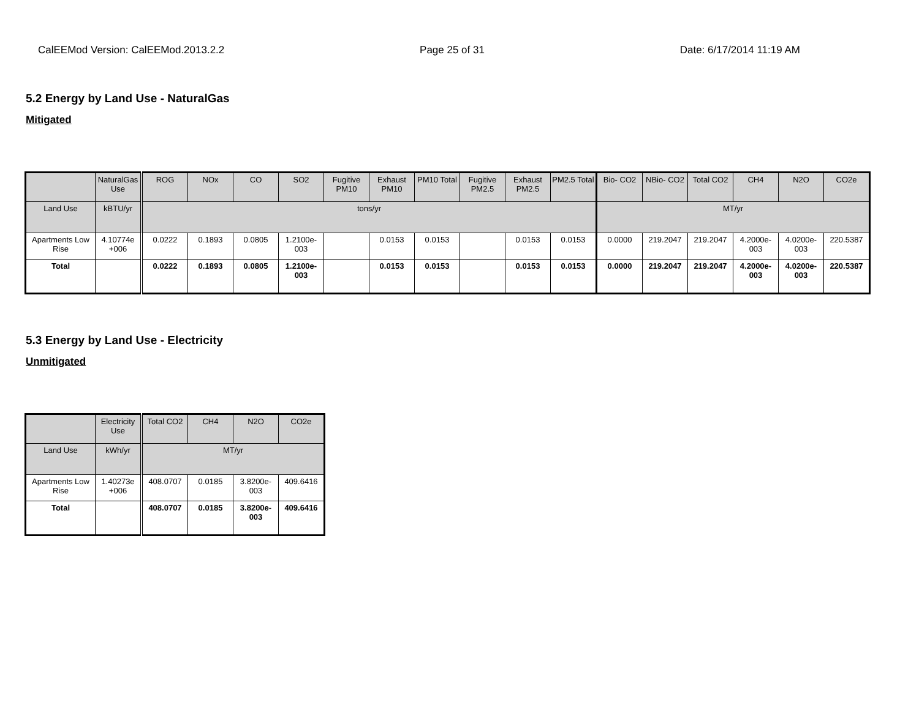CalEEMod Version: CalEEMod.2013.2.2 Page 25 of 31 Date: 6/17/2014 11:19 AM
5.2 Energy by Land Use - NaturalGas
Mitigated
| | NaturalGas Use | ROG | NOx | CO | SO2 | Fugitive PM10 | Exhaust PM10 | PM10 Total | Fugitive PM2.5 | Exhaust PM2.5 | PM2.5 Total | Bio- CO2 | NBio- CO2 | Total CO2 | CH4 | N2O | CO2e |
| --- | --- | --- | --- | --- | --- | --- | --- | --- | --- | --- | --- | --- | --- | --- | --- | --- | --- |
| Land Use | kBTU/yr | tons/yr | | | | | | | | | | MT/yr | | | | | |
| Apartments Low Rise | 4.10774e +006 | 0.0222 | 0.1893 | 0.0805 | 1.2100e-003 | | 0.0153 | 0.0153 | | 0.0153 | 0.0153 | 0.0000 | 219.2047 | 219.2047 | 4.2000e-003 | 4.0200e-003 | 220.5387 |
| Total | | 0.0222 | 0.1893 | 0.0805 | 1.2100e-003 | | 0.0153 | 0.0153 | | 0.0153 | 0.0153 | 0.0000 | 219.2047 | 219.2047 | 4.2000e-003 | 4.0200e-003 | 220.5387 |
5.3 Energy by Land Use - Electricity
Unmitigated
| | Electricity Use | Total CO2 | CH4 | N2O | CO2e |
| --- | --- | --- | --- | --- | --- |
| Land Use | kWh/yr | MT/yr | | | |
| Apartments Low Rise | 1.40273e +006 | 408.0707 | 0.0185 | 3.8200e-003 | 409.6416 |
| Total | | 408.0707 | 0.0185 | 3.8200e-003 | 409.6416 |